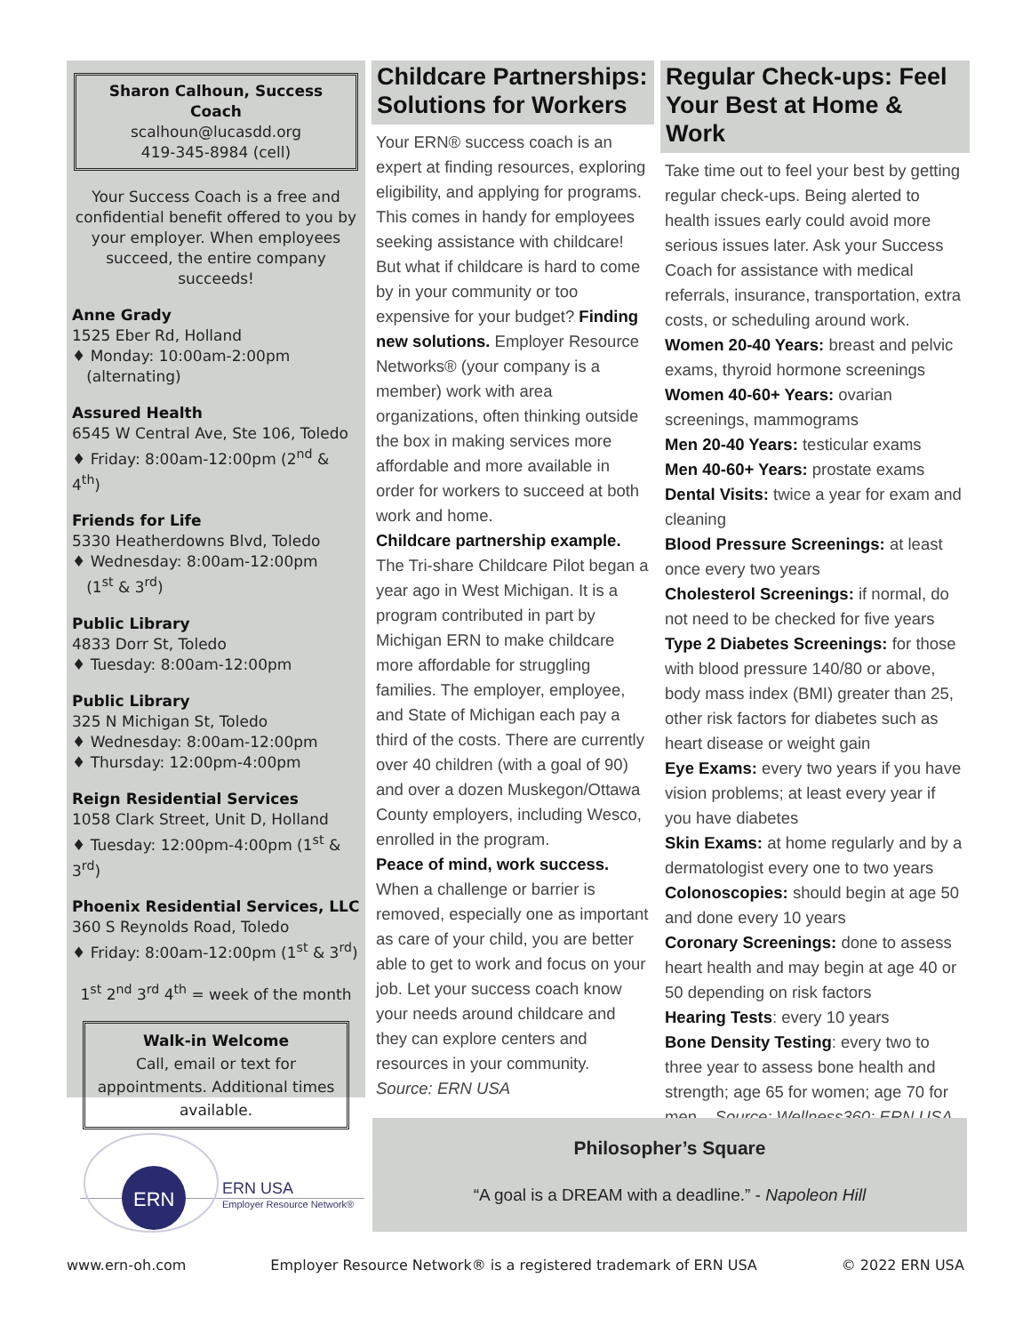Sharon Calhoun, Success Coach
scalhoun@lucasdd.org
419-345-8984 (cell)
Your Success Coach is a free and confidential benefit offered to you by your employer. When employees succeed, the entire company succeeds!
Anne Grady
1525 Eber Rd, Holland
♦ Monday: 10:00am-2:00pm
(alternating)
Assured Health
6545 W Central Ave, Ste 106, Toledo
♦ Friday: 8:00am-12:00pm (2<sup>nd</sup> & 4<sup>th</sup>)
Friends for Life
5330 Heatherdowns Blvd, Toledo
♦ Wednesday: 8:00am-12:00pm
(1<sup>st</sup> & 3<sup>rd</sup>)
Public Library
4833 Dorr St, Toledo
♦ Tuesday: 8:00am-12:00pm
Public Library
325 N Michigan St, Toledo
♦ Wednesday: 8:00am-12:00pm
♦ Thursday: 12:00pm-4:00pm
Reign Residential Services
1058 Clark Street, Unit D, Holland
♦ Tuesday: 12:00pm-4:00pm (1<sup>st</sup> & 3<sup>rd</sup>)
Phoenix Residential Services, LLC
360 S Reynolds Road, Toledo
♦ Friday: 8:00am-12:00pm (1<sup>st</sup> & 3<sup>rd</sup>)
1<sup>st</sup> 2<sup>nd</sup> 3<sup>rd</sup> 4<sup>th</sup> = week of the month
Walk-in Welcome
Call, email or text for appointments. Additional times available.
Childcare Partnerships: Solutions for Workers
Your ERN® success coach is an expert at finding resources, exploring eligibility, and applying for programs. This comes in handy for employees seeking assistance with childcare! But what if childcare is hard to come by in your community or too expensive for your budget? Finding new solutions. Employer Resource Networks® (your company is a member) work with area organizations, often thinking outside the box in making services more affordable and more available in order for workers to succeed at both work and home.
Childcare partnership example. The Tri-share Childcare Pilot began a year ago in West Michigan. It is a program contributed in part by Michigan ERN to make childcare more affordable for struggling families. The employer, employee, and State of Michigan each pay a third of the costs. There are currently over 40 children (with a goal of 90) and over a dozen Muskegon/Ottawa County employers, including Wesco, enrolled in the program.
Peace of mind, work success. When a challenge or barrier is removed, especially one as important as care of your child, you are better able to get to work and focus on your job. Let your success coach know your needs around childcare and they can explore centers and resources in your community. Source: ERN USA
Regular Check-ups: Feel Your Best at Home & Work
Take time out to feel your best by getting regular check-ups. Being alerted to health issues early could avoid more serious issues later. Ask your Success Coach for assistance with medical referrals, insurance, transportation, extra costs, or scheduling around work.
Women 20-40 Years: breast and pelvic exams, thyroid hormone screenings
Women 40-60+ Years: ovarian screenings, mammograms
Men 20-40 Years: testicular exams
Men 40-60+ Years: prostate exams
Dental Visits: twice a year for exam and cleaning
Blood Pressure Screenings: at least once every two years
Cholesterol Screenings: if normal, do not need to be checked for five years
Type 2 Diabetes Screenings: for those with blood pressure 140/80 or above, body mass index (BMI) greater than 25, other risk factors for diabetes such as heart disease or weight gain
Eye Exams: every two years if you have vision problems; at least every year if you have diabetes
Skin Exams: at home regularly and by a dermatologist every one to two years
Colonoscopies: should begin at age 50 and done every 10 years
Coronary Screenings: done to assess heart health and may begin at age 40 or 50 depending on risk factors
Hearing Tests: every 10 years
Bone Density Testing: every two to three year to assess bone health and strength; age 65 for women; age 70 for men Source: Wellness360; ERN USA
ERN
ERN USA
Employer Resource Network®
Philosopher’s Square
“A goal is a DREAM with a deadline.” - Napoleon Hill
www.ern-oh.com Employer Resource Network® is a registered trademark of ERN USA © 2022 ERN USA